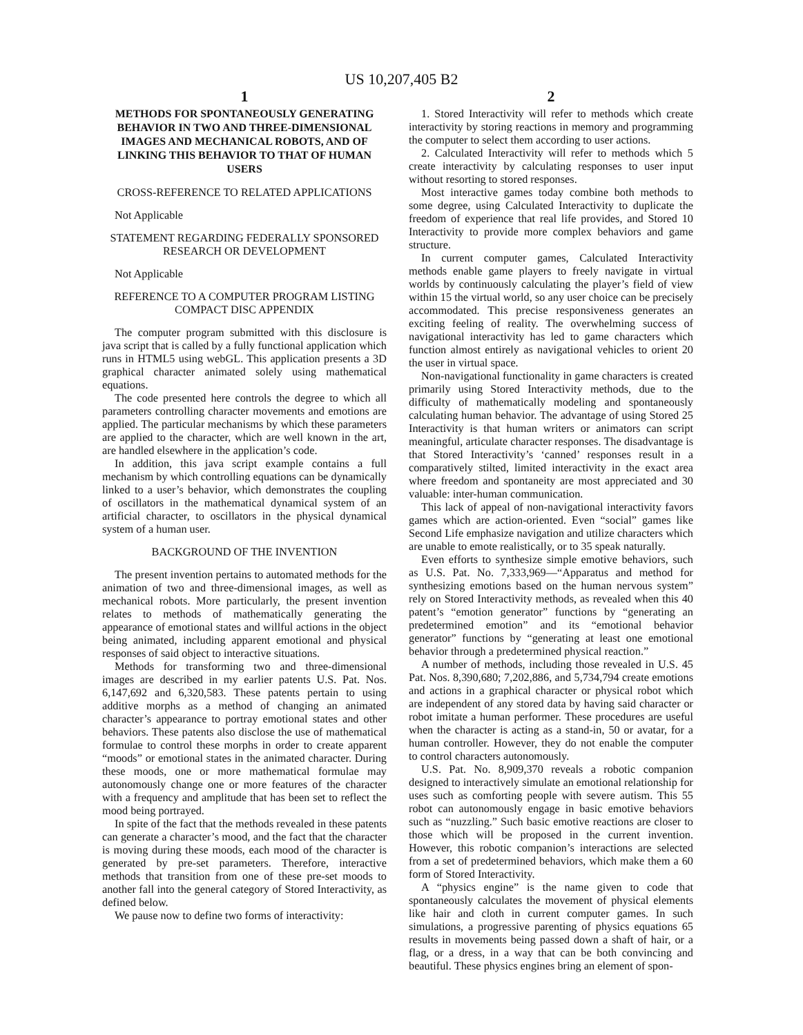US 10,207,405 B2
1
METHODS FOR SPONTANEOUSLY GENERATING BEHAVIOR IN TWO AND THREE-DIMENSIONAL IMAGES AND MECHANICAL ROBOTS, AND OF LINKING THIS BEHAVIOR TO THAT OF HUMAN USERS
CROSS-REFERENCE TO RELATED APPLICATIONS
Not Applicable
STATEMENT REGARDING FEDERALLY SPONSORED RESEARCH OR DEVELOPMENT
Not Applicable
REFERENCE TO A COMPUTER PROGRAM LISTING COMPACT DISC APPENDIX
The computer program submitted with this disclosure is java script that is called by a fully functional application which runs in HTML5 using webGL. This application presents a 3D graphical character animated solely using mathematical equations.
The code presented here controls the degree to which all parameters controlling character movements and emotions are applied. The particular mechanisms by which these parameters are applied to the character, which are well known in the art, are handled elsewhere in the application’s code.
In addition, this java script example contains a full mechanism by which controlling equations can be dynamically linked to a user’s behavior, which demonstrates the coupling of oscillators in the mathematical dynamical system of an artificial character, to oscillators in the physical dynamical system of a human user.
BACKGROUND OF THE INVENTION
The present invention pertains to automated methods for the animation of two and three-dimensional images, as well as mechanical robots. More particularly, the present invention relates to methods of mathematically generating the appearance of emotional states and willful actions in the object being animated, including apparent emotional and physical responses of said object to interactive situations.
Methods for transforming two and three-dimensional images are described in my earlier patents U.S. Pat. Nos. 6,147,692 and 6,320,583. These patents pertain to using additive morphs as a method of changing an animated character’s appearance to portray emotional states and other behaviors. These patents also disclose the use of mathematical formulae to control these morphs in order to create apparent “moods” or emotional states in the animated character. During these moods, one or more mathematical formulae may autonomously change one or more features of the character with a frequency and amplitude that has been set to reflect the mood being portrayed.
In spite of the fact that the methods revealed in these patents can generate a character’s mood, and the fact that the character is moving during these moods, each mood of the character is generated by pre-set parameters. Therefore, interactive methods that transition from one of these pre-set moods to another fall into the general category of Stored Interactivity, as defined below.
We pause now to define two forms of interactivity:
2
1. Stored Interactivity will refer to methods which create interactivity by storing reactions in memory and programming the computer to select them according to user actions.
2. Calculated Interactivity will refer to methods which 5 create interactivity by calculating responses to user input without resorting to stored responses.
Most interactive games today combine both methods to some degree, using Calculated Interactivity to duplicate the freedom of experience that real life provides, and Stored 10 Interactivity to provide more complex behaviors and game structure.
In current computer games, Calculated Interactivity methods enable game players to freely navigate in virtual worlds by continuously calculating the player’s field of view within 15 the virtual world, so any user choice can be precisely accommodated. This precise responsiveness generates an exciting feeling of reality. The overwhelming success of navigational interactivity has led to game characters which function almost entirely as navigational vehicles to orient 20 the user in virtual space.
Non-navigational functionality in game characters is created primarily using Stored Interactivity methods, due to the difficulty of mathematically modeling and spontaneously calculating human behavior. The advantage of using Stored 25 Interactivity is that human writers or animators can script meaningful, articulate character responses. The disadvantage is that Stored Interactivity’s ‘canned’ responses result in a comparatively stilted, limited interactivity in the exact area where freedom and spontaneity are most appreciated and 30 valuable: inter-human communication.
This lack of appeal of non-navigational interactivity favors games which are action-oriented. Even “social” games like Second Life emphasize navigation and utilize characters which are unable to emote realistically, or to 35 speak naturally.
Even efforts to synthesize simple emotive behaviors, such as U.S. Pat. No. 7,333,969—“Apparatus and method for synthesizing emotions based on the human nervous system” rely on Stored Interactivity methods, as revealed when this 40 patent’s “emotion generator” functions by “generating an predetermined emotion” and its “emotional behavior generator” functions by “generating at least one emotional behavior through a predetermined physical reaction.”
A number of methods, including those revealed in U.S. 45 Pat. Nos. 8,390,680; 7,202,886, and 5,734,794 create emotions and actions in a graphical character or physical robot which are independent of any stored data by having said character or robot imitate a human performer. These procedures are useful when the character is acting as a stand-in, 50 or avatar, for a human controller. However, they do not enable the computer to control characters autonomously.
U.S. Pat. No. 8,909,370 reveals a robotic companion designed to interactively simulate an emotional relationship for uses such as comforting people with severe autism. This 55 robot can autonomously engage in basic emotive behaviors such as “nuzzling.” Such basic emotive reactions are closer to those which will be proposed in the current invention. However, this robotic companion’s interactions are selected from a set of predetermined behaviors, which make them a 60 form of Stored Interactivity.
A “physics engine” is the name given to code that spontaneously calculates the movement of physical elements like hair and cloth in current computer games. In such simulations, a progressive parenting of physics equations 65 results in movements being passed down a shaft of hair, or a flag, or a dress, in a way that can be both convincing and beautiful. These physics engines bring an element of spon-